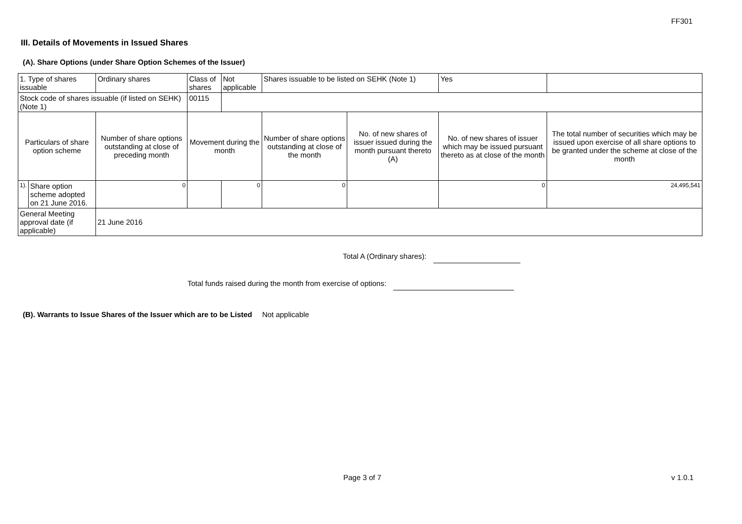FF301
III. Details of Movements in Issued Shares
(A). Share Options (under Share Option Schemes of the Issuer)
| 1. Type of shares issuable | | Ordinary shares | Class of shares | | Not applicable | Shares issuable to be listed on SEHK (Note 1) | | Yes | |
| Stock code of shares issuable (if listed on SEHK) (Note 1) | | | | 00115 | | | | | |
| Particulars of share option scheme | | Number of share options outstanding at close of preceding month | Movement during the month | | | Number of share options outstanding at close of the month | No. of new shares of issuer issued during the month pursuant thereto (A) | No. of new shares of issuer which may be issued pursuant thereto as at close of the month | The total number of securities which may be issued upon exercise of all share options to be granted under the scheme at close of the month |
| 1). | Share option scheme adopted on 21 June 2016. | 0 | | | 0 | 0 | | 0 | 24,495,541 |
| General Meeting approval date (if applicable) | | 21 June 2016 | | | | | | | |
Total A (Ordinary shares):
Total funds raised during the month from exercise of options:
(B). Warrants to Issue Shares of the Issuer which are to be Listed Not applicable
Page 3 of 7 v 1.0.1